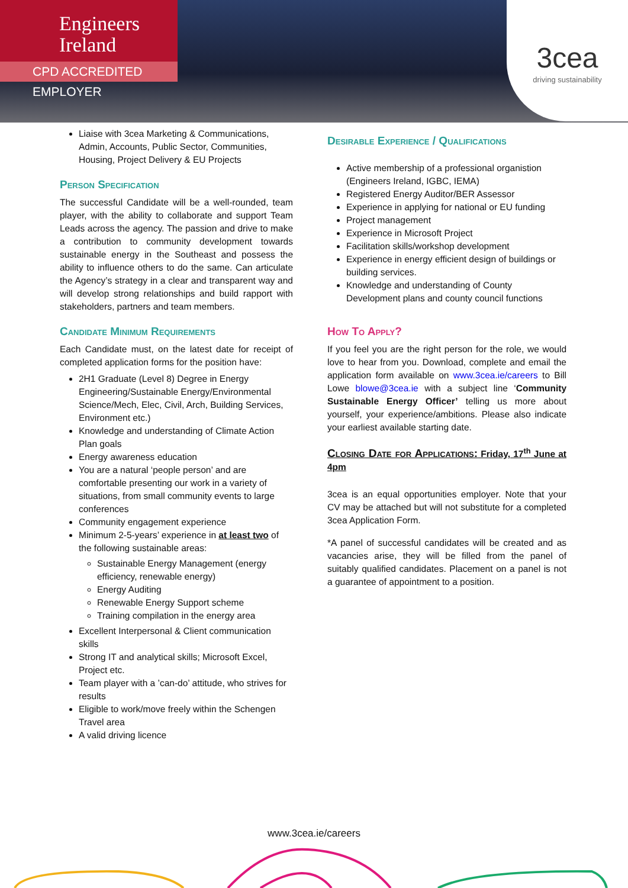Engineers
Ireland
CPD ACCREDITED EMPLOYER
3cea
driving sustainability
Liaise with 3cea Marketing & Communications, Admin, Accounts, Public Sector, Communities, Housing, Project Delivery & EU Projects
Person Specification
The successful Candidate will be a well-rounded, team player, with the ability to collaborate and support Team Leads across the agency. The passion and drive to make a contribution to community development towards sustainable energy in the Southeast and possess the ability to influence others to do the same. Can articulate the Agency’s strategy in a clear and transparent way and will develop strong relationships and build rapport with stakeholders, partners and team members.
Candidate Minimum Requirements
Each Candidate must, on the latest date for receipt of completed application forms for the position have:
2H1 Graduate (Level 8) Degree in Energy Engineering/Sustainable Energy/Environmental Science/Mech, Elec, Civil, Arch, Building Services, Environment etc.)
Knowledge and understanding of Climate Action Plan goals
Energy awareness education
You are a natural ‘people person’ and are comfortable presenting our work in a variety of situations, from small community events to large conferences
Community engagement experience
Minimum 2-5-years’ experience in at least two of the following sustainable areas:
Sustainable Energy Management (energy efficiency, renewable energy)
Energy Auditing
Renewable Energy Support scheme
Training compilation in the energy area
Excellent Interpersonal & Client communication skills
Strong IT and analytical skills; Microsoft Excel, Project etc.
Team player with a ’can-do’ attitude, who strives for results
Eligible to work/move freely within the Schengen Travel area
A valid driving licence
Desirable Experience / Qualifications
Active membership of a professional organistion (Engineers Ireland, IGBC, IEMA)
Registered Energy Auditor/BER Assessor
Experience in applying for national or EU funding
Project management
Experience in Microsoft Project
Facilitation skills/workshop development
Experience in energy efficient design of buildings or building services.
Knowledge and understanding of County Development plans and county council functions
How To Apply?
If you feel you are the right person for the role, we would love to hear from you. Download, complete and email the application form available on www.3cea.ie/careers to Bill Lowe blowe@3cea.ie with a subject line ‘Community Sustainable Energy Officer’ telling us more about yourself, your experience/ambitions. Please also indicate your earliest available starting date.
Closing Date for Applications: Friday, 17<sup>th</sup> June at 4pm
3cea is an equal opportunities employer. Note that your CV may be attached but will not substitute for a completed 3cea Application Form.
*A panel of successful candidates will be created and as vacancies arise, they will be filled from the panel of suitably qualified candidates. Placement on a panel is not a guarantee of appointment to a position.
www.3cea.ie/careers